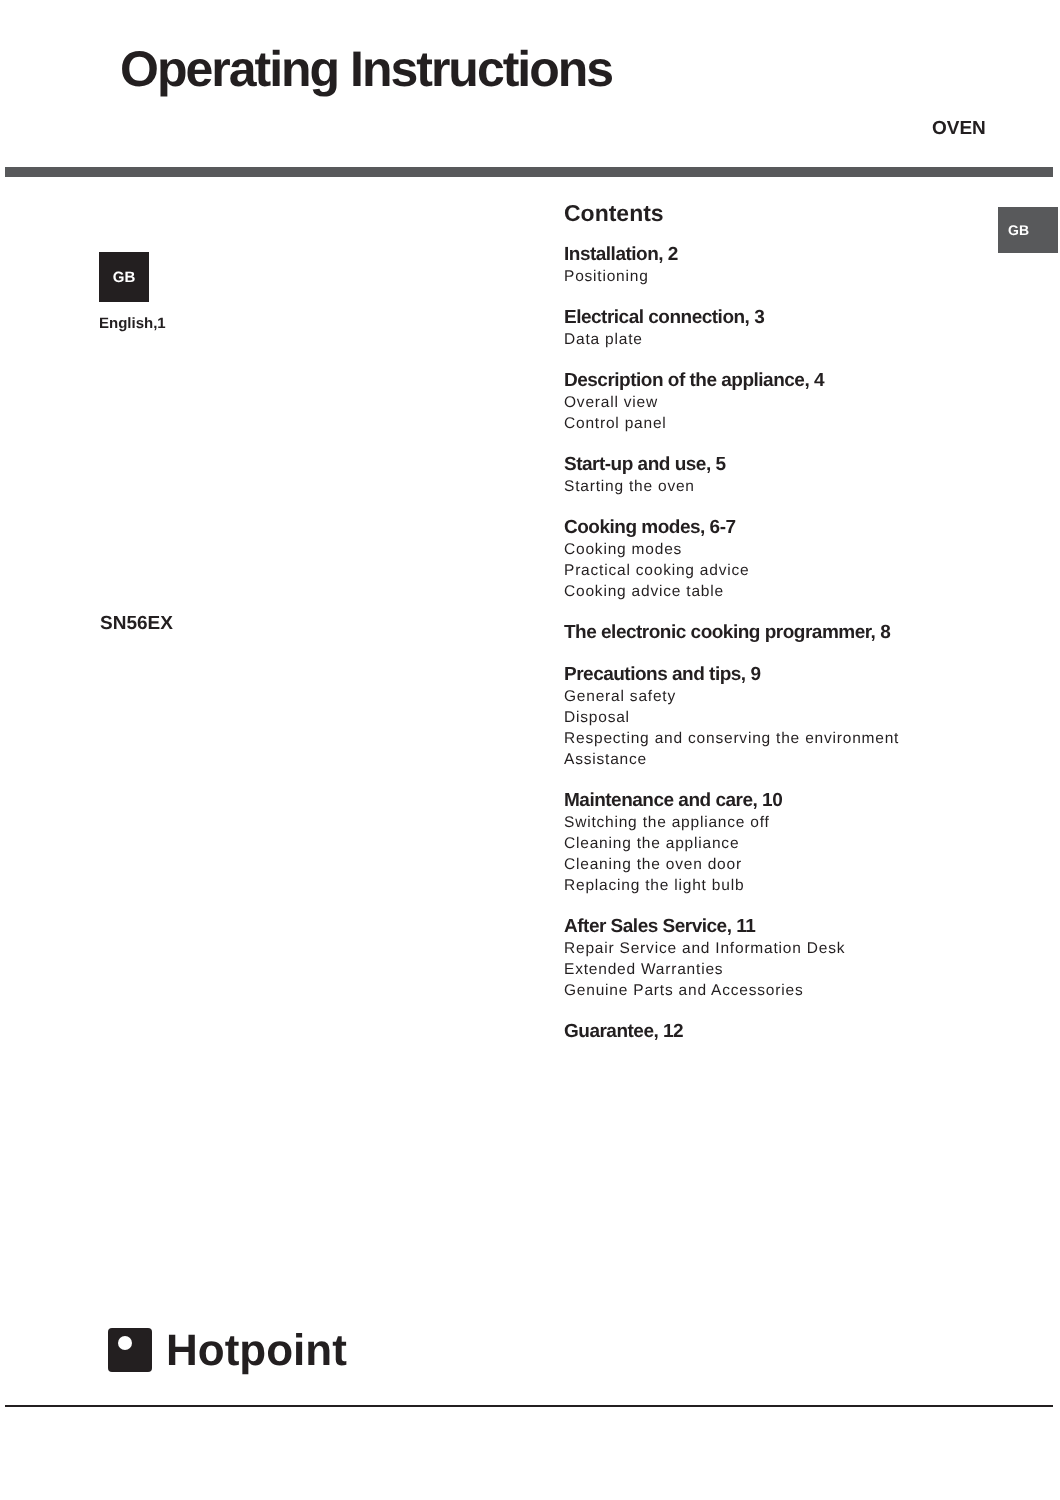Operating Instructions
OVEN
GB
GB
English,1
SN56EX
Contents
Installation, 2
Positioning
Electrical connection, 3
Data plate
Description of the appliance, 4
Overall view
Control panel
Start-up and use, 5
Starting the oven
Cooking modes, 6-7
Cooking modes
Practical cooking advice
Cooking advice table
The electronic cooking programmer, 8
Precautions and tips, 9
General safety
Disposal
Respecting and conserving the environment
Assistance
Maintenance and care, 10
Switching the appliance off
Cleaning the appliance
Cleaning the oven door
Replacing the light bulb
After Sales Service, 11
Repair Service and Information Desk
Extended Warranties
Genuine Parts and Accessories
Guarantee, 12
Hotpoint